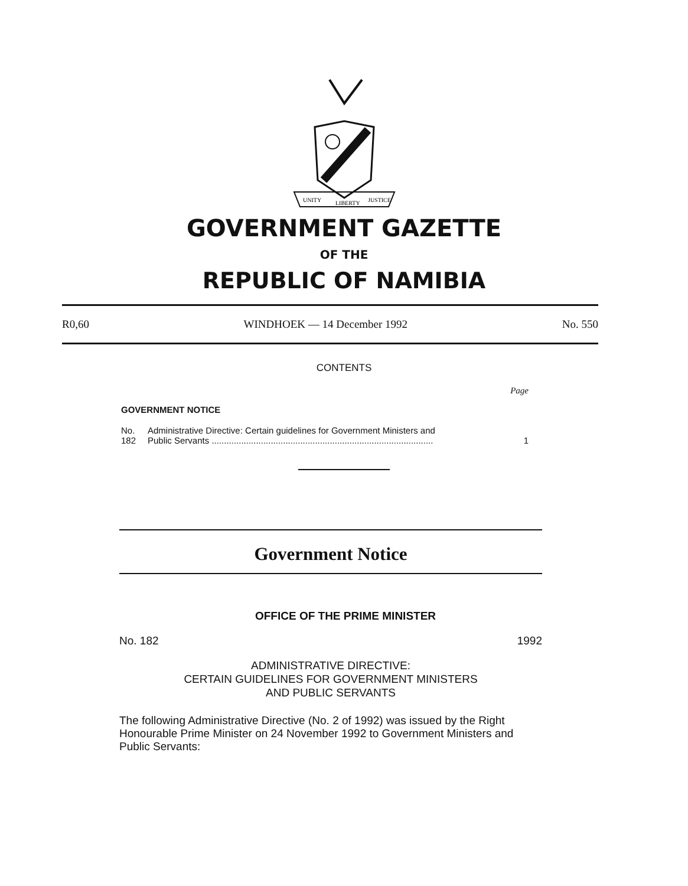UNITY
LIBERTY
JUSTICE
GOVERNMENT GAZETTE
OF THE
REPUBLIC OF NAMIBIA
R0,60 WINDHOEK — 14 December 1992 No. 550
CONTENTS
Page
GOVERNMENT NOTICE
No. 182 Administrative Directive: Certain guidelines for Government Ministers and
Public Servants .......................................................................................... 1
Government Notice
OFFICE OF THE PRIME MINISTER
No. 182 1992
ADMINISTRATIVE DIRECTIVE:
CERTAIN GUIDELINES FOR GOVERNMENT MINISTERS
AND PUBLIC SERVANTS
The following Administrative Directive (No. 2 of 1992) was issued by the Right Honourable Prime Minister on 24 November 1992 to Government Ministers and Public Servants: